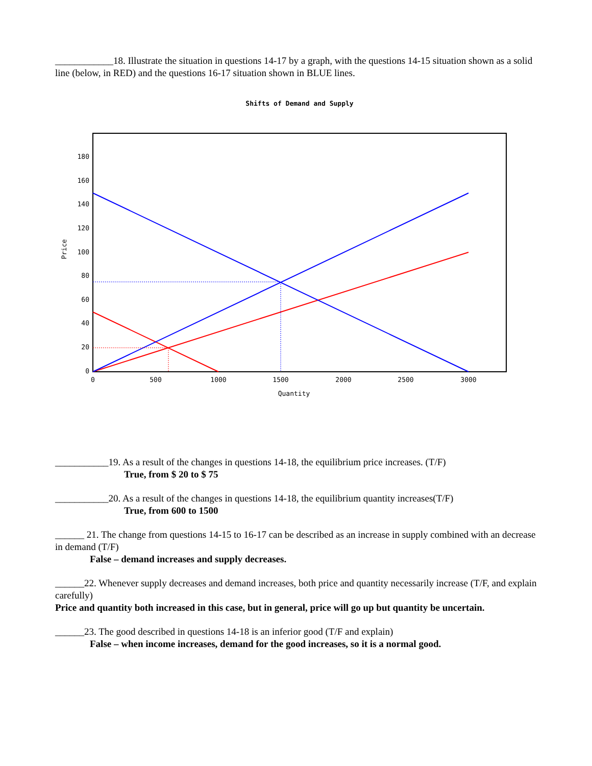____________18. Illustrate the situation in questions 14-17 by a graph, with the questions 14-15 situation shown as a solid line (below, in RED) and the questions 16-17 situation shown in BLUE lines.
Shifts of Demand and Supply
180
160
140
120
100
80
60
40
20
0
0
500
1000
1500
2000
2500
3000
Quantity
Price
___________19. As a result of the changes in questions 14-18, the equilibrium price increases. (T/F)
True, from $ 20 to $ 75
___________20. As a result of the changes in questions 14-18, the equilibrium quantity increases(T/F)
True, from 600 to 1500
______ 21. The change from questions 14-15 to 16-17 can be described as an increase in supply combined with an decrease in demand (T/F)
False – demand increases and supply decreases.
______22. Whenever supply decreases and demand increases, both price and quantity necessarily increase (T/F, and explain carefully)
Price and quantity both increased in this case, but in general, price will go up but quantity be uncertain.
______23. The good described in questions 14-18 is an inferior good (T/F and explain)
False – when income increases, demand for the good increases, so it is a normal good.